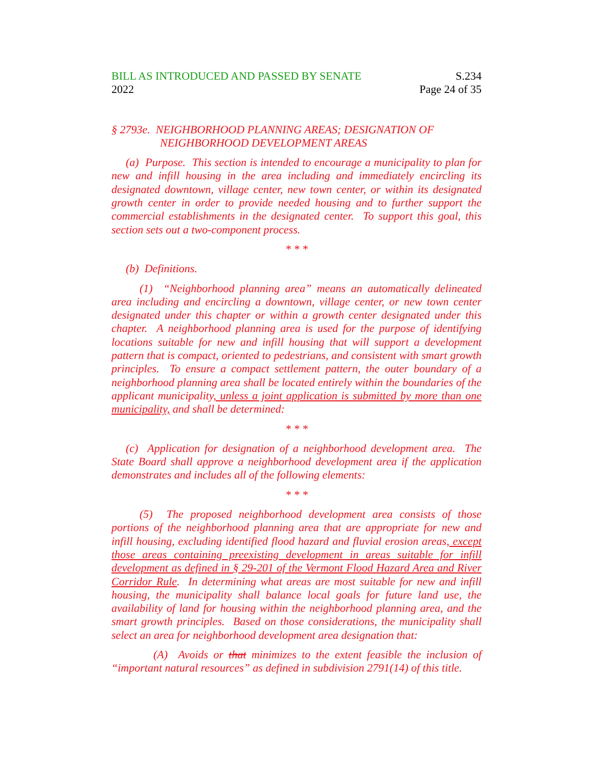BILL AS INTRODUCED AND PASSED BY SENATE
2022
S.234
Page 24 of 35
§ 2793e. NEIGHBORHOOD PLANNING AREAS; DESIGNATION OF
NEIGHBORHOOD DEVELOPMENT AREAS
(a) Purpose. This section is intended to encourage a municipality to plan for new and infill housing in the area including and immediately encircling its designated downtown, village center, new town center, or within its designated growth center in order to provide needed housing and to further support the commercial establishments in the designated center. To support this goal, this section sets out a two-component process.
* * *
(b) Definitions.
(1) “Neighborhood planning area” means an automatically delineated area including and encircling a downtown, village center, or new town center designated under this chapter or within a growth center designated under this chapter. A neighborhood planning area is used for the purpose of identifying locations suitable for new and infill housing that will support a development pattern that is compact, oriented to pedestrians, and consistent with smart growth principles. To ensure a compact settlement pattern, the outer boundary of a neighborhood planning area shall be located entirely within the boundaries of the applicant municipality, unless a joint application is submitted by more than one municipality, and shall be determined:
* * *
(c) Application for designation of a neighborhood development area. The State Board shall approve a neighborhood development area if the application demonstrates and includes all of the following elements:
* * *
(5) The proposed neighborhood development area consists of those portions of the neighborhood planning area that are appropriate for new and infill housing, excluding identified flood hazard and fluvial erosion areas, except those areas containing preexisting development in areas suitable for infill development as defined in § 29-201 of the Vermont Flood Hazard Area and River Corridor Rule. In determining what areas are most suitable for new and infill housing, the municipality shall balance local goals for future land use, the availability of land for housing within the neighborhood planning area, and the smart growth principles. Based on those considerations, the municipality shall select an area for neighborhood development area designation that:
(A) Avoids or that minimizes to the extent feasible the inclusion of “important natural resources” as defined in subdivision 2791(14) of this title.